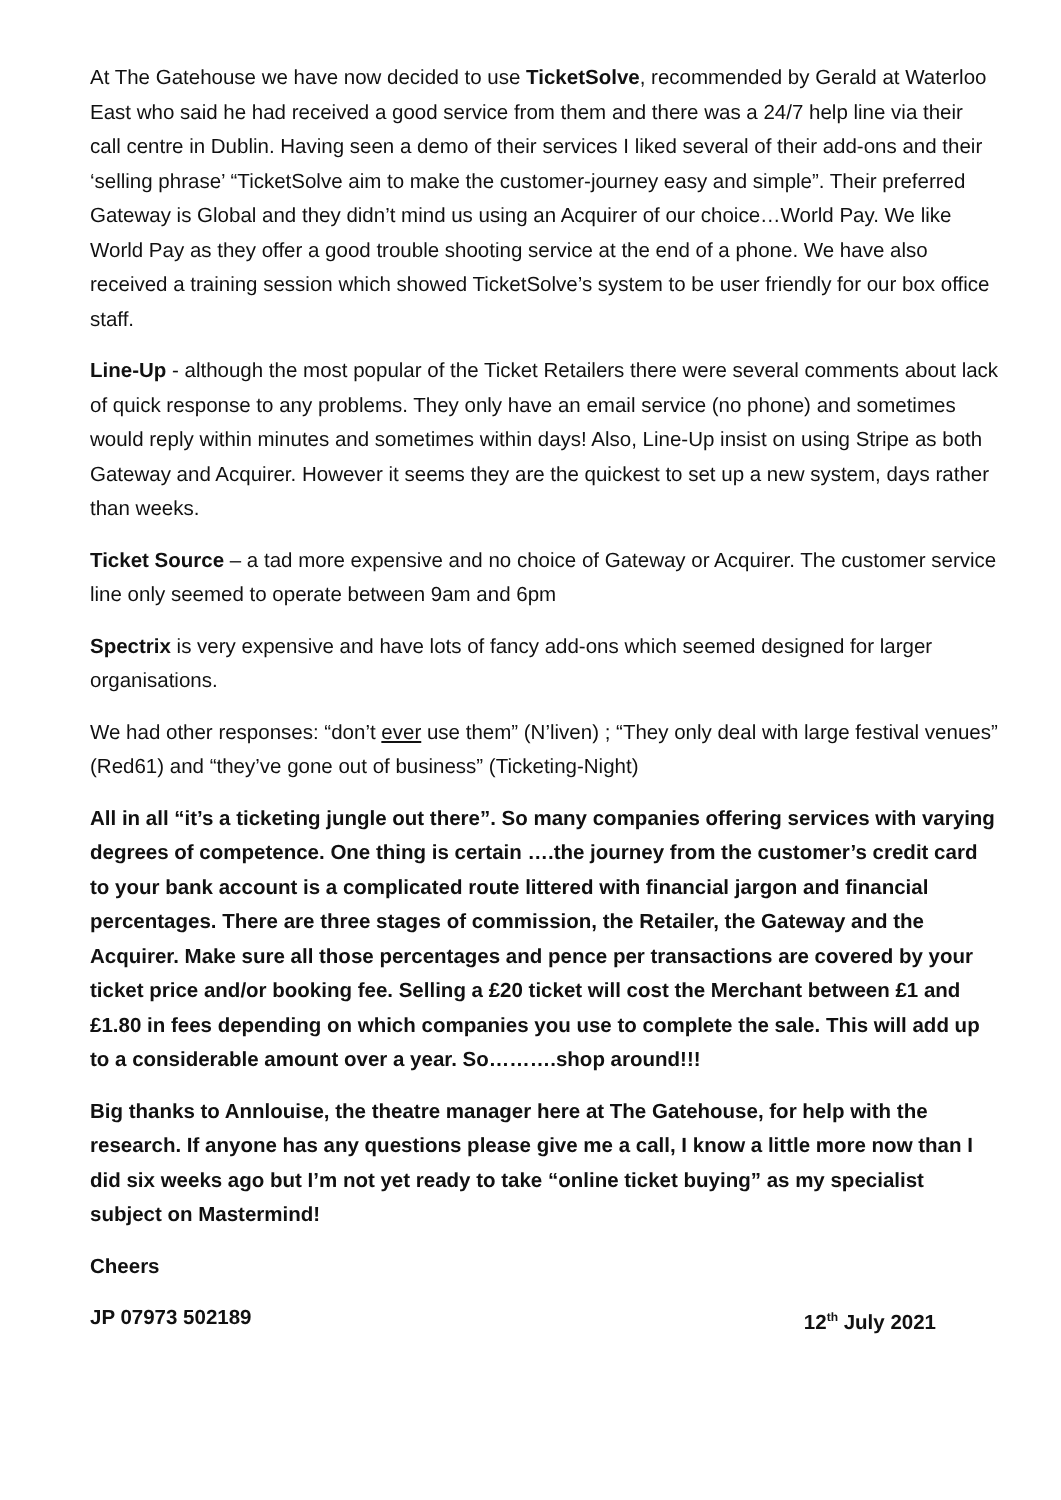At The Gatehouse we have now decided to use TicketSolve, recommended by Gerald at Waterloo East who said he had received a good service from them and there was a 24/7 help line via their call centre in Dublin. Having seen a demo of their services I liked several of their add-ons and their ‘selling phrase’ “TicketSolve aim to make the customer-journey easy and simple”. Their preferred Gateway is Global and they didn’t mind us using an Acquirer of our choice…World Pay. We like World Pay as they offer a good trouble shooting service at the end of a phone. We have also received a training session which showed TicketSolve’s system to be user friendly for our box office staff.
Line-Up - although the most popular of the Ticket Retailers there were several comments about lack of quick response to any problems. They only have an email service (no phone) and sometimes would reply within minutes and sometimes within days! Also, Line-Up insist on using Stripe as both Gateway and Acquirer. However it seems they are the quickest to set up a new system, days rather than weeks.
Ticket Source – a tad more expensive and no choice of Gateway or Acquirer. The customer service line only seemed to operate between 9am and 6pm
Spectrix is very expensive and have lots of fancy add-ons which seemed designed for larger organisations.
We had other responses: “don’t ever use them” (N’liven) ; “They only deal with large festival venues” (Red61) and “they’ve gone out of business” (Ticketing-Night)
All in all “it’s a ticketing jungle out there”. So many companies offering services with varying degrees of competence. One thing is certain ….the journey from the customer’s credit card to your bank account is a complicated route littered with financial jargon and financial percentages. There are three stages of commission, the Retailer, the Gateway and the Acquirer. Make sure all those percentages and pence per transactions are covered by your ticket price and/or booking fee. Selling a £20 ticket will cost the Merchant between £1 and £1.80 in fees depending on which companies you use to complete the sale. This will add up to a considerable amount over a year. So……….shop around!!!
Big thanks to Annlouise, the theatre manager here at The Gatehouse, for help with the research. If anyone has any questions please give me a call, I know a little more now than I did six weeks ago but I’m not yet ready to take “online ticket buying” as my specialist subject on Mastermind!
Cheers
JP 07973 502189 12<sup>th</sup> July 2021